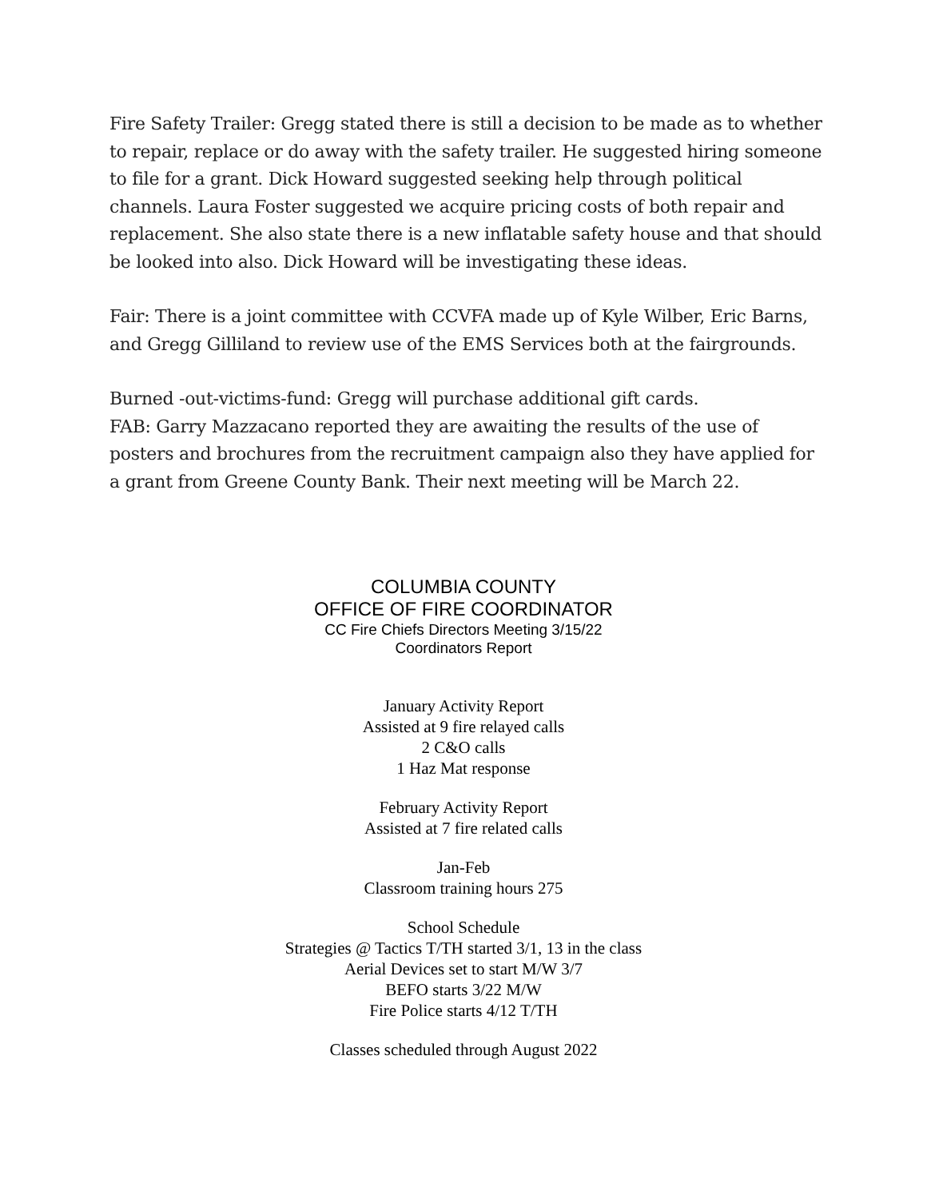Fire Safety Trailer: Gregg stated there is still a decision to be made as to whether to repair, replace or do away with the safety trailer. He suggested hiring someone to file for a grant. Dick Howard suggested seeking help through political channels. Laura Foster suggested we acquire pricing costs of both repair and replacement. She also state there is a new inflatable safety house and that should be looked into also. Dick Howard will be investigating these ideas.
Fair: There is a joint committee with CCVFA made up of Kyle Wilber, Eric Barns, and Gregg Gilliland to review use of the EMS Services both at the fairgrounds.
Burned -out-victims-fund: Gregg will purchase additional gift cards.
FAB: Garry Mazzacano reported they are awaiting the results of the use of posters and brochures from the recruitment campaign also they have applied for a grant from Greene County Bank. Their next meeting will be March 22.
COLUMBIA COUNTY
OFFICE OF FIRE COORDINATOR
CC Fire Chiefs Directors Meeting 3/15/22
Coordinators Report
January Activity Report
Assisted at 9 fire relayed calls
2 C&O calls
1 Haz Mat response
February Activity Report
Assisted at 7 fire related calls
Jan-Feb
Classroom training hours 275
School Schedule
Strategies @ Tactics T/TH started 3/1, 13 in the class
Aerial Devices set to start M/W 3/7
BEFO starts 3/22 M/W
Fire Police starts 4/12 T/TH
Classes scheduled through August 2022